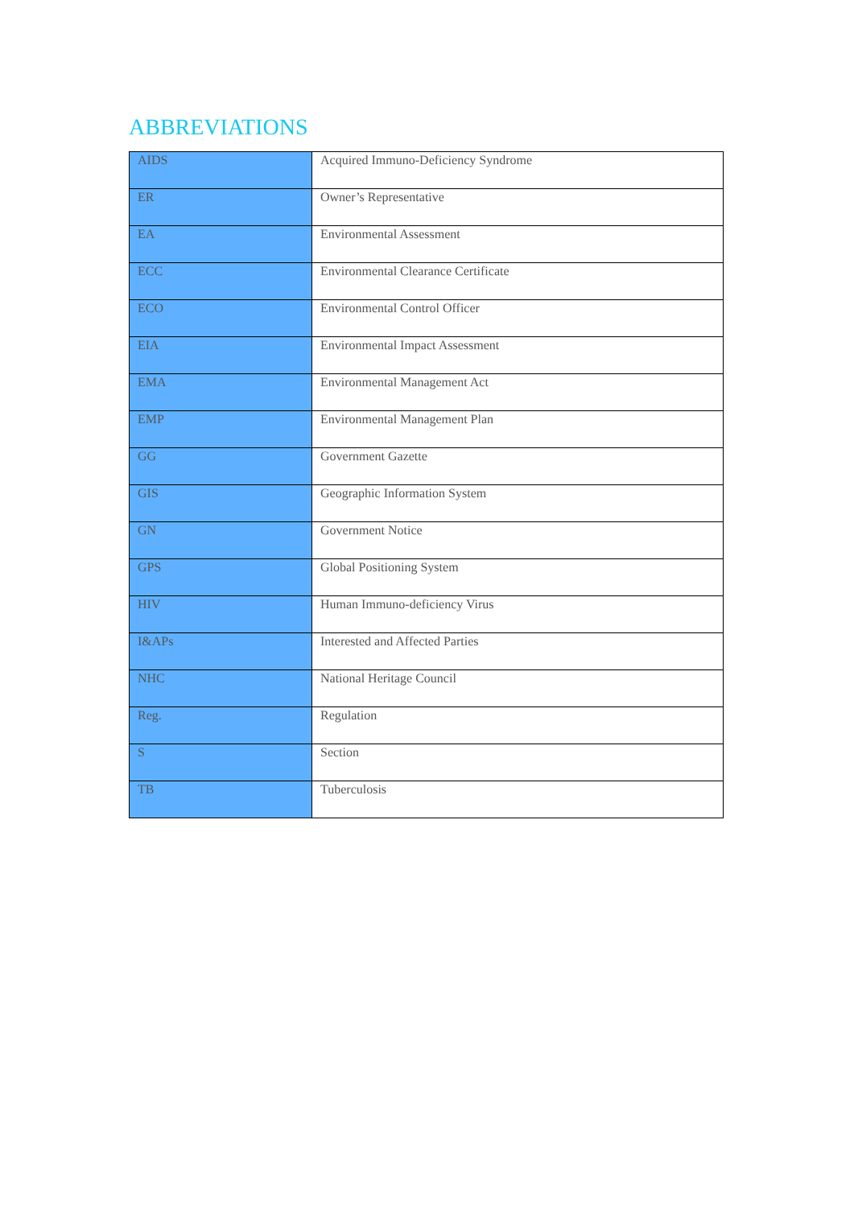ABBREVIATIONS
| AIDS | Acquired Immuno-Deficiency Syndrome |
| ER | Owner’s Representative |
| EA | Environmental Assessment |
| ECC | Environmental Clearance Certificate |
| ECO | Environmental Control Officer |
| EIA | Environmental Impact Assessment |
| EMA | Environmental Management Act |
| EMP | Environmental Management Plan |
| GG | Government Gazette |
| GIS | Geographic Information System |
| GN | Government Notice |
| GPS | Global Positioning System |
| HIV | Human Immuno-deficiency Virus |
| I&APs | Interested and Affected Parties |
| NHC | National Heritage Council |
| Reg. | Regulation |
| S | Section |
| TB | Tuberculosis |